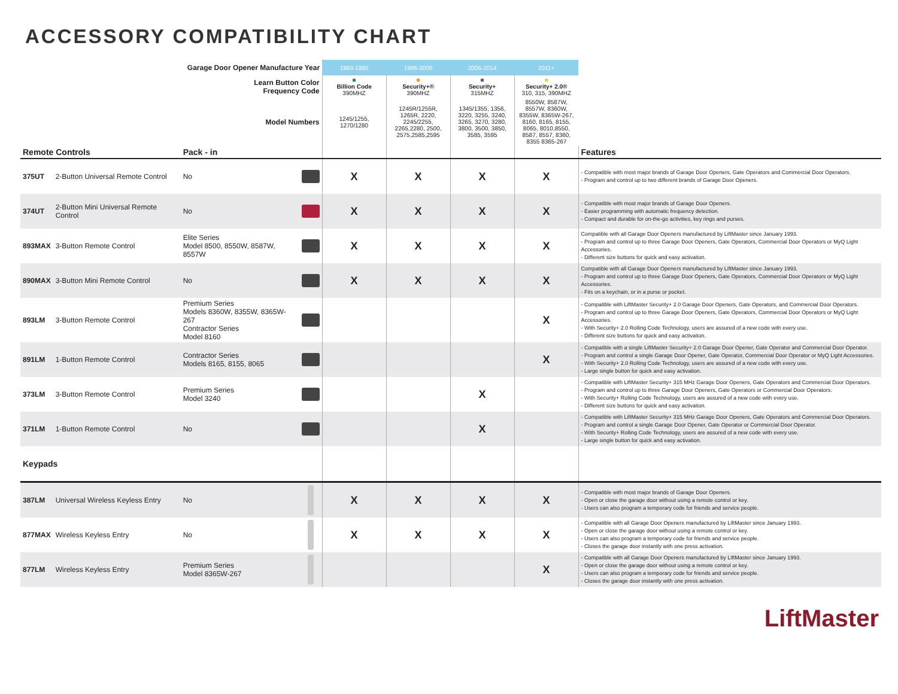ACCESSORY COMPATIBILITY CHART
| Garage Door Opener Manufacture Year | | | | 1993-1995 | 1996-2005 | 2006-2014 | 2011+ | |
| Learn Button Color Frequency Code | | | | ■ Billion Code 390MHZ | ■ Security+® 390MHZ | ■ Security+ 315MHZ | ■ Security+ 2.0® 310, 315, 390MHZ | |
| Model Numbers | | | | 1245/1255, 1270/1280 | 1245R/1255R, 1265R, 2220, 2245/2255, 2265,2280, 2500, 2575,2585,2595 | 1345/1355, 1356, 3220, 3255, 3240, 3265, 3270, 3280, 3800, 3500, 3850, 3585, 3595 | 8550W, 8587W, 8557W, 8360W, 8355W, 8365W-267, 8160, 8165, 8155, 8065, 8010,8550, 8587, 8557, 8360, 8355 8365-267 | |
| Remote Controls | | Pack - in | | | | | | Features |
| 375UT | 2-Button Universal Remote Control | No | | X | X | X | X | - Compatible with most major brands of Garage Door Openers, Gate Operators and Commercial Door Operators. - Program and control up to two different brands of Garage Door Openers. |
| 374UT | 2-Button Mini Universal Remote Control | No | | X | X | X | X | - Compatible with most major brands of Garage Door Openers. - Easier programming with automatic frequency detection. - Compact and durable for on-the-go activities, key rings and purses. |
| 893MAX | 3-Button Remote Control | Elite Series Model 8500, 8550W, 8587W, 8557W | | X | X | X | X | Compatible with all Garage Door Openers manufactured by LiftMaster since January 1993. - Program and control up to three Garage Door Openers, Gate Operators, Commercial Door Operators or MyQ Light Accessories. - Different size buttons for quick and easy activation. |
| 890MAX | 3-Button Mini Remote Control | No | | X | X | X | X | Compatible with all Garage Door Openers manufactured by LiftMaster since January 1993. - Program and control up to three Garage Door Openers, Gate Operators, Commercial Door Operators or MyQ Light Accessories. - Fits on a keychain, or in a purse or pocket. |
| 893LM | 3-Button Remote Control | Premium Series Models 8360W, 8355W, 8365W-267 Contractor Series Model 8160 | | | | | X | - Compatible with LiftMaster Security+ 2.0 Garage Door Openers, Gate Operators, and Commercial Door Operators. - Program and control up to three Garage Door Openers, Gate Operators, Commercial Door Operators or MyQ Light Accessories. - With Security+ 2.0 Rolling Code Technology, users are assured of a new code with every use. - Different size buttons for quick and easy activation. |
| 891LM | 1-Button Remote Control | Contractor Series Models 8165, 8155, 8065 | | | | | X | - Compatible with a single LiftMaster Security+ 2.0 Garage Door Opener, Gate Operator and Commercial Door Operator. - Program and control a single Garage Door Opener, Gate Operator, Commercial Door Operator or MyQ Light Accessories. - With Security+ 2.0 Rolling Code Technology, users are assured of a new code with every use. - Large single button for quick and easy activation. |
| 373LM | 3-Button Remote Control | Premium Series Model 3240 | | | | X | | - Compatible with LiftMaster Security+ 315 MHz Garage Door Openers, Gate Operators and Commercial Door Operators. - Program and control up to three Garage Door Openers, Gate Operators or Commercial Door Operators. - With Security+ Rolling Code Technology, users are assured of a new code with every use. - Different size buttons for quick and easy activation. |
| 371LM | 1-Button Remote Control | No | | | | X | | - Compatible with LiftMaster Security+ 315 MHz Garage Door Openers, Gate Operators and Commercial Door Operators. - Program and control a single Garage Door Opener, Gate Operator or Commercial Door Operator. - With Security+ Rolling Code Technology, users are assured of a new code with every use. - Large single button for quick and easy activation. |
| Keypads | | | | | | | | |
| 387LM | Universal Wireless Keyless Entry | No | | X | X | X | X | - Compatible with most major brands of Garage Door Openers. - Open or close the garage door without using a remote control or key. - Users can also program a temporary code for friends and service people. |
| 877MAX | Wireless Keyless Entry | No | | X | X | X | X | - Compatible with all Garage Door Openers manufactured by LiftMaster since January 1993. - Open or close the garage door without using a remote control or key. - Users can also program a temporary code for friends and service people. - Closes the garage door instantly with one press activation. |
| 877LM | Wireless Keyless Entry | Premium Series Model 8365W-267 | | | | | X | - Compatible with all Garage Door Openers manufactured by LiftMaster since January 1993. - Open or close the garage door without using a remote control or key. - Users can also program a temporary code for friends and service people. - Closes the garage door instantly with one press activation. |
LiftMaster